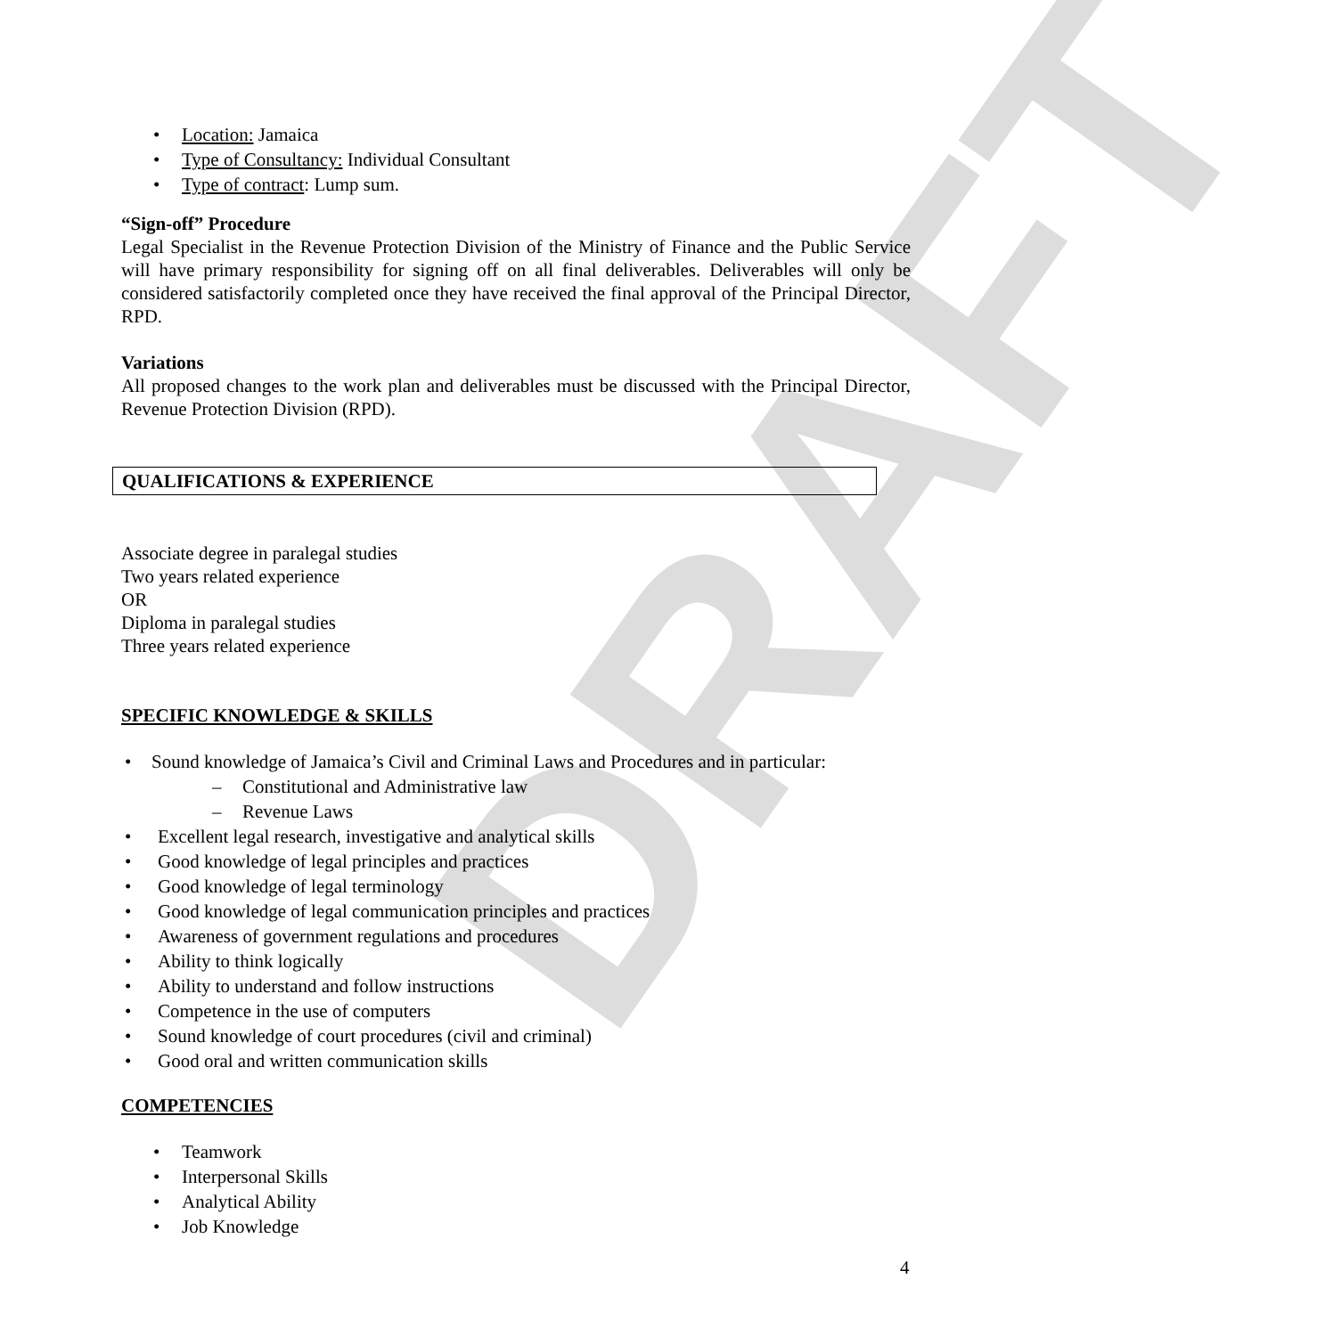DRAFT
• Location: Jamaica
• Type of Consultancy: Individual Consultant
• Type of contract: Lump sum.
“Sign-off” Procedure
Legal Specialist in the Revenue Protection Division of the Ministry of Finance and the Public Service will have primary responsibility for signing off on all final deliverables. Deliverables will only be considered satisfactorily completed once they have received the final approval of the Principal Director, RPD.
Variations
All proposed changes to the work plan and deliverables must be discussed with the Principal Director, Revenue Protection Division (RPD).
QUALIFICATIONS & EXPERIENCE
Associate degree in paralegal studies
Two years related experience
OR
Diploma in paralegal studies
Three years related experience
SPECIFIC KNOWLEDGE & SKILLS
• Sound knowledge of Jamaica’s Civil and Criminal Laws and Procedures and in particular:
– Constitutional and Administrative law
– Revenue Laws
• Excellent legal research, investigative and analytical skills
• Good knowledge of legal principles and practices
• Good knowledge of legal terminology
• Good knowledge of legal communication principles and practices
• Awareness of government regulations and procedures
• Ability to think logically
• Ability to understand and follow instructions
• Competence in the use of computers
• Sound knowledge of court procedures (civil and criminal)
• Good oral and written communication skills
COMPETENCIES
• Teamwork
• Interpersonal Skills
• Analytical Ability
• Job Knowledge
4